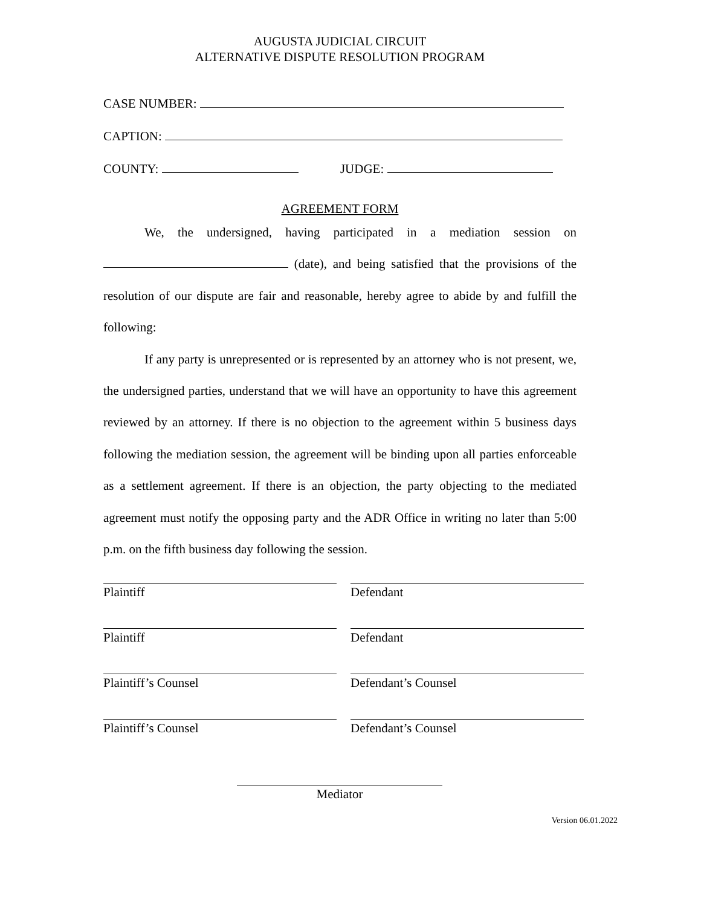AUGUSTA JUDICIAL CIRCUIT
ALTERNATIVE DISPUTE RESOLUTION PROGRAM
CASE NUMBER:
CAPTION:
COUNTY: JUDGE:
AGREEMENT FORM
We, the undersigned, having participated in a mediation session on (date), and being satisfied that the provisions of the resolution of our dispute are fair and reasonable, hereby agree to abide by and fulfill the following:
If any party is unrepresented or is represented by an attorney who is not present, we, the undersigned parties, understand that we will have an opportunity to have this agreement reviewed by an attorney. If there is no objection to the agreement within 5 business days following the mediation session, the agreement will be binding upon all parties enforceable as a settlement agreement. If there is an objection, the party objecting to the mediated agreement must notify the opposing party and the ADR Office in writing no later than 5:00 p.m. on the fifth business day following the session.
Plaintiff Defendant
Plaintiff Defendant
Plaintiff’s Counsel Defendant’s Counsel
Plaintiff’s Counsel Defendant’s Counsel
Mediator
Version 06.01.2022